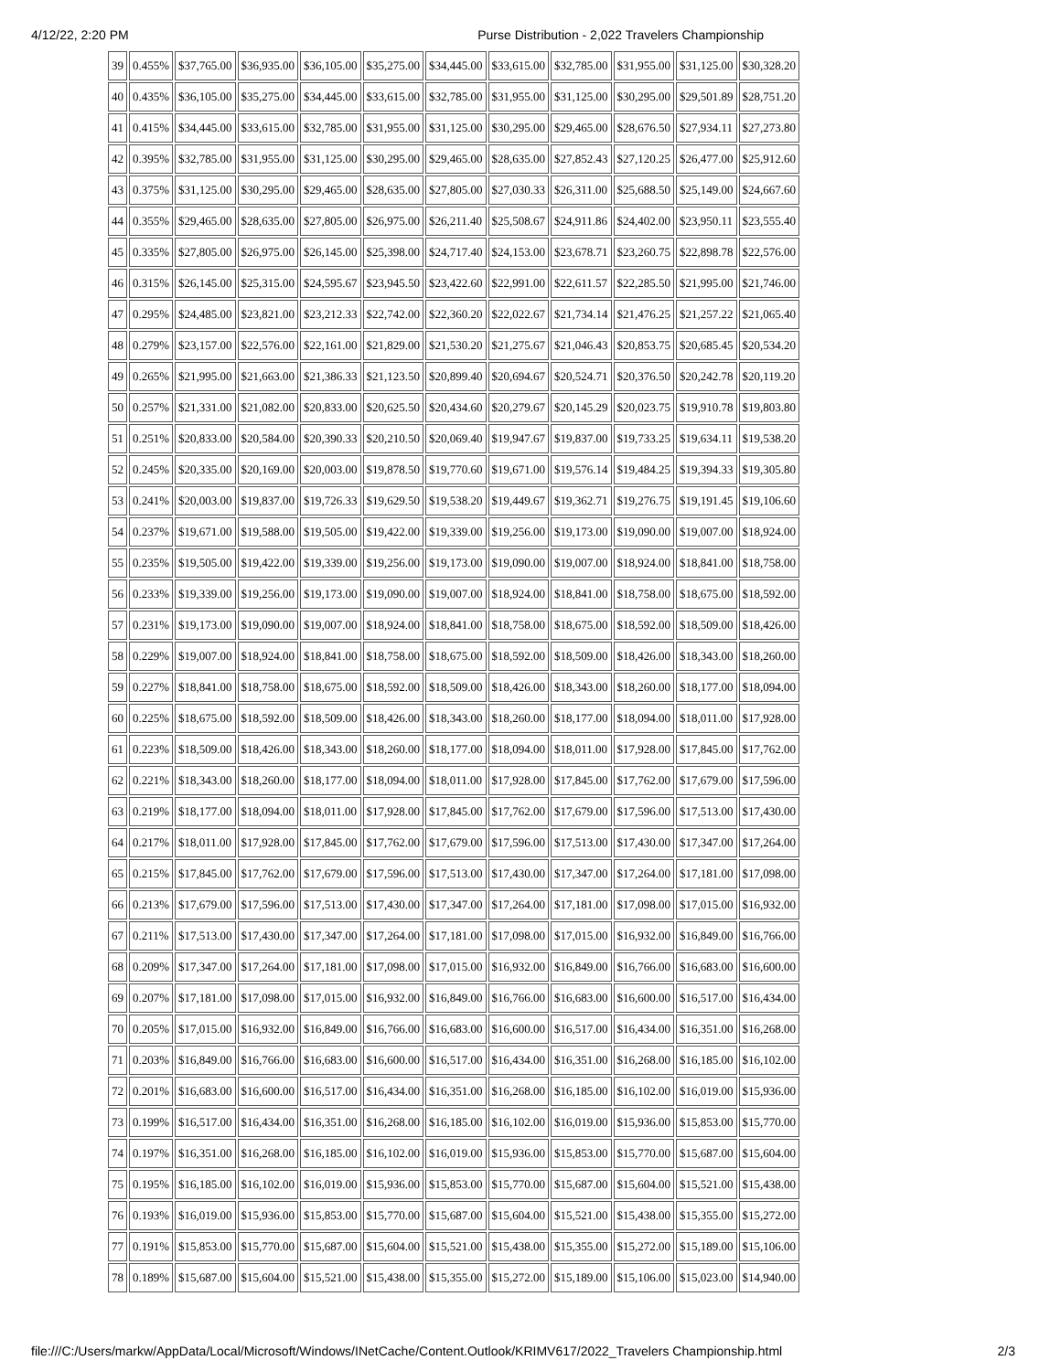4/12/22, 2:20 PM Purse Distribution - 2,022 Travelers Championship
| 39 | 0.455% | $37,765.00 | $36,935.00 | $36,105.00 | $35,275.00 | $34,445.00 | $33,615.00 | $32,785.00 | $31,955.00 | $31,125.00 | $30,328.20 |
| 40 | 0.435% | $36,105.00 | $35,275.00 | $34,445.00 | $33,615.00 | $32,785.00 | $31,955.00 | $31,125.00 | $30,295.00 | $29,501.89 | $28,751.20 |
| 41 | 0.415% | $34,445.00 | $33,615.00 | $32,785.00 | $31,955.00 | $31,125.00 | $30,295.00 | $29,465.00 | $28,676.50 | $27,934.11 | $27,273.80 |
| 42 | 0.395% | $32,785.00 | $31,955.00 | $31,125.00 | $30,295.00 | $29,465.00 | $28,635.00 | $27,852.43 | $27,120.25 | $26,477.00 | $25,912.60 |
| 43 | 0.375% | $31,125.00 | $30,295.00 | $29,465.00 | $28,635.00 | $27,805.00 | $27,030.33 | $26,311.00 | $25,688.50 | $25,149.00 | $24,667.60 |
| 44 | 0.355% | $29,465.00 | $28,635.00 | $27,805.00 | $26,975.00 | $26,211.40 | $25,508.67 | $24,911.86 | $24,402.00 | $23,950.11 | $23,555.40 |
| 45 | 0.335% | $27,805.00 | $26,975.00 | $26,145.00 | $25,398.00 | $24,717.40 | $24,153.00 | $23,678.71 | $23,260.75 | $22,898.78 | $22,576.00 |
| 46 | 0.315% | $26,145.00 | $25,315.00 | $24,595.67 | $23,945.50 | $23,422.60 | $22,991.00 | $22,611.57 | $22,285.50 | $21,995.00 | $21,746.00 |
| 47 | 0.295% | $24,485.00 | $23,821.00 | $23,212.33 | $22,742.00 | $22,360.20 | $22,022.67 | $21,734.14 | $21,476.25 | $21,257.22 | $21,065.40 |
| 48 | 0.279% | $23,157.00 | $22,576.00 | $22,161.00 | $21,829.00 | $21,530.20 | $21,275.67 | $21,046.43 | $20,853.75 | $20,685.45 | $20,534.20 |
| 49 | 0.265% | $21,995.00 | $21,663.00 | $21,386.33 | $21,123.50 | $20,899.40 | $20,694.67 | $20,524.71 | $20,376.50 | $20,242.78 | $20,119.20 |
| 50 | 0.257% | $21,331.00 | $21,082.00 | $20,833.00 | $20,625.50 | $20,434.60 | $20,279.67 | $20,145.29 | $20,023.75 | $19,910.78 | $19,803.80 |
| 51 | 0.251% | $20,833.00 | $20,584.00 | $20,390.33 | $20,210.50 | $20,069.40 | $19,947.67 | $19,837.00 | $19,733.25 | $19,634.11 | $19,538.20 |
| 52 | 0.245% | $20,335.00 | $20,169.00 | $20,003.00 | $19,878.50 | $19,770.60 | $19,671.00 | $19,576.14 | $19,484.25 | $19,394.33 | $19,305.80 |
| 53 | 0.241% | $20,003.00 | $19,837.00 | $19,726.33 | $19,629.50 | $19,538.20 | $19,449.67 | $19,362.71 | $19,276.75 | $19,191.45 | $19,106.60 |
| 54 | 0.237% | $19,671.00 | $19,588.00 | $19,505.00 | $19,422.00 | $19,339.00 | $19,256.00 | $19,173.00 | $19,090.00 | $19,007.00 | $18,924.00 |
| 55 | 0.235% | $19,505.00 | $19,422.00 | $19,339.00 | $19,256.00 | $19,173.00 | $19,090.00 | $19,007.00 | $18,924.00 | $18,841.00 | $18,758.00 |
| 56 | 0.233% | $19,339.00 | $19,256.00 | $19,173.00 | $19,090.00 | $19,007.00 | $18,924.00 | $18,841.00 | $18,758.00 | $18,675.00 | $18,592.00 |
| 57 | 0.231% | $19,173.00 | $19,090.00 | $19,007.00 | $18,924.00 | $18,841.00 | $18,758.00 | $18,675.00 | $18,592.00 | $18,509.00 | $18,426.00 |
| 58 | 0.229% | $19,007.00 | $18,924.00 | $18,841.00 | $18,758.00 | $18,675.00 | $18,592.00 | $18,509.00 | $18,426.00 | $18,343.00 | $18,260.00 |
| 59 | 0.227% | $18,841.00 | $18,758.00 | $18,675.00 | $18,592.00 | $18,509.00 | $18,426.00 | $18,343.00 | $18,260.00 | $18,177.00 | $18,094.00 |
| 60 | 0.225% | $18,675.00 | $18,592.00 | $18,509.00 | $18,426.00 | $18,343.00 | $18,260.00 | $18,177.00 | $18,094.00 | $18,011.00 | $17,928.00 |
| 61 | 0.223% | $18,509.00 | $18,426.00 | $18,343.00 | $18,260.00 | $18,177.00 | $18,094.00 | $18,011.00 | $17,928.00 | $17,845.00 | $17,762.00 |
| 62 | 0.221% | $18,343.00 | $18,260.00 | $18,177.00 | $18,094.00 | $18,011.00 | $17,928.00 | $17,845.00 | $17,762.00 | $17,679.00 | $17,596.00 |
| 63 | 0.219% | $18,177.00 | $18,094.00 | $18,011.00 | $17,928.00 | $17,845.00 | $17,762.00 | $17,679.00 | $17,596.00 | $17,513.00 | $17,430.00 |
| 64 | 0.217% | $18,011.00 | $17,928.00 | $17,845.00 | $17,762.00 | $17,679.00 | $17,596.00 | $17,513.00 | $17,430.00 | $17,347.00 | $17,264.00 |
| 65 | 0.215% | $17,845.00 | $17,762.00 | $17,679.00 | $17,596.00 | $17,513.00 | $17,430.00 | $17,347.00 | $17,264.00 | $17,181.00 | $17,098.00 |
| 66 | 0.213% | $17,679.00 | $17,596.00 | $17,513.00 | $17,430.00 | $17,347.00 | $17,264.00 | $17,181.00 | $17,098.00 | $17,015.00 | $16,932.00 |
| 67 | 0.211% | $17,513.00 | $17,430.00 | $17,347.00 | $17,264.00 | $17,181.00 | $17,098.00 | $17,015.00 | $16,932.00 | $16,849.00 | $16,766.00 |
| 68 | 0.209% | $17,347.00 | $17,264.00 | $17,181.00 | $17,098.00 | $17,015.00 | $16,932.00 | $16,849.00 | $16,766.00 | $16,683.00 | $16,600.00 |
| 69 | 0.207% | $17,181.00 | $17,098.00 | $17,015.00 | $16,932.00 | $16,849.00 | $16,766.00 | $16,683.00 | $16,600.00 | $16,517.00 | $16,434.00 |
| 70 | 0.205% | $17,015.00 | $16,932.00 | $16,849.00 | $16,766.00 | $16,683.00 | $16,600.00 | $16,517.00 | $16,434.00 | $16,351.00 | $16,268.00 |
| 71 | 0.203% | $16,849.00 | $16,766.00 | $16,683.00 | $16,600.00 | $16,517.00 | $16,434.00 | $16,351.00 | $16,268.00 | $16,185.00 | $16,102.00 |
| 72 | 0.201% | $16,683.00 | $16,600.00 | $16,517.00 | $16,434.00 | $16,351.00 | $16,268.00 | $16,185.00 | $16,102.00 | $16,019.00 | $15,936.00 |
| 73 | 0.199% | $16,517.00 | $16,434.00 | $16,351.00 | $16,268.00 | $16,185.00 | $16,102.00 | $16,019.00 | $15,936.00 | $15,853.00 | $15,770.00 |
| 74 | 0.197% | $16,351.00 | $16,268.00 | $16,185.00 | $16,102.00 | $16,019.00 | $15,936.00 | $15,853.00 | $15,770.00 | $15,687.00 | $15,604.00 |
| 75 | 0.195% | $16,185.00 | $16,102.00 | $16,019.00 | $15,936.00 | $15,853.00 | $15,770.00 | $15,687.00 | $15,604.00 | $15,521.00 | $15,438.00 |
| 76 | 0.193% | $16,019.00 | $15,936.00 | $15,853.00 | $15,770.00 | $15,687.00 | $15,604.00 | $15,521.00 | $15,438.00 | $15,355.00 | $15,272.00 |
| 77 | 0.191% | $15,853.00 | $15,770.00 | $15,687.00 | $15,604.00 | $15,521.00 | $15,438.00 | $15,355.00 | $15,272.00 | $15,189.00 | $15,106.00 |
| 78 | 0.189% | $15,687.00 | $15,604.00 | $15,521.00 | $15,438.00 | $15,355.00 | $15,272.00 | $15,189.00 | $15,106.00 | $15,023.00 | $14,940.00 |
file:///C:/Users/markw/AppData/Local/Microsoft/Windows/INetCache/Content.Outlook/KRIMV617/2022_Travelers Championship.html 2/3